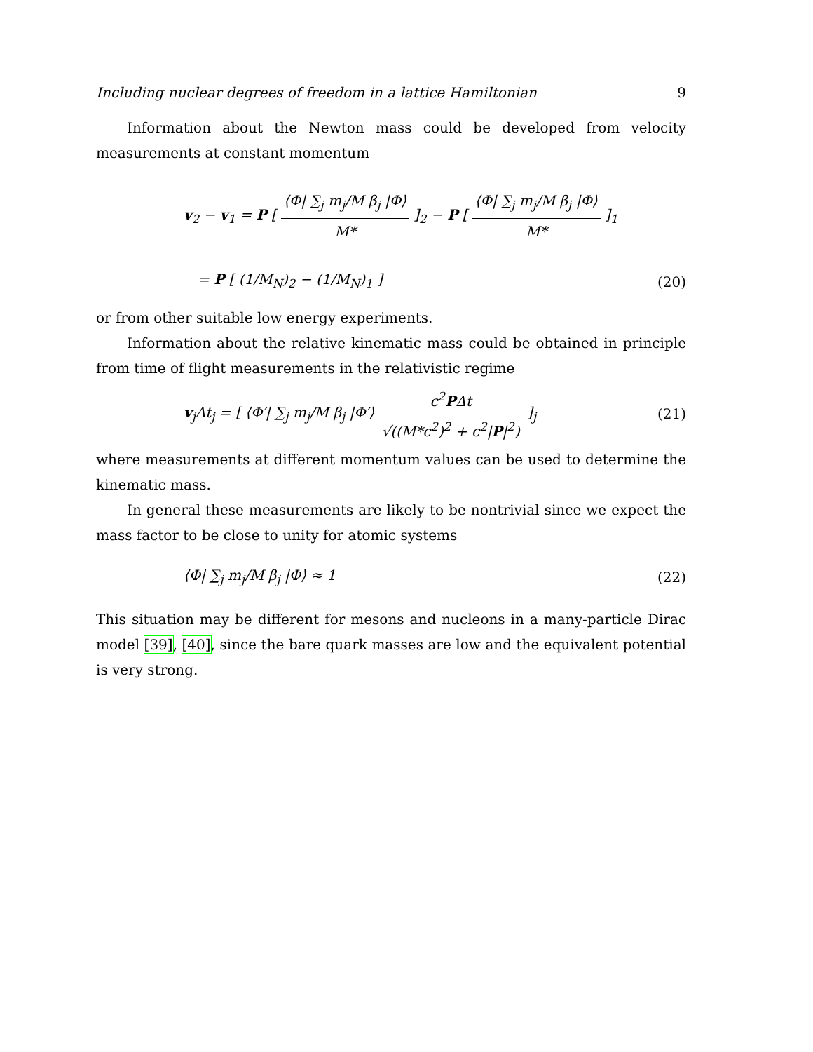Including nuclear degrees of freedom in a lattice Hamiltonian 9
Information about the Newton mass could be developed from velocity measurements at constant momentum
v<sub>2</sub> − v<sub>1</sub> = P [ ⟨Φ| ∑<sub>j</sub> m<sub>j</sub>/M β<sub>j</sub> |Φ⟩ M* ]<sub>2</sub> − P [ ⟨Φ| ∑<sub>j</sub> m<sub>j</sub>/M β<sub>j</sub> |Φ⟩ M* ]<sub>1</sub>
= P [ (1/M<sub>N</sub>)<sub>2</sub> − (1/M<sub>N</sub>)<sub>1</sub> ] (20)
or from other suitable low energy experiments.
Information about the relative kinematic mass could be obtained in principle from time of flight measurements in the relativistic regime
v<sub>j</sub>Δt<sub>j</sub> = [ ⟨Φ′| ∑<sub>j</sub> m<sub>j</sub>/M β<sub>j</sub> |Φ′⟩ c<sup>2</sup>PΔt √((M*c<sup>2</sup>)<sup>2</sup> + c<sup>2</sup>|P|<sup>2</sup>) ]<sub>j</sub>
(21)
where measurements at different momentum values can be used to determine the kinematic mass.
In general these measurements are likely to be nontrivial since we expect the mass factor to be close to unity for atomic systems
⟨Φ| ∑<sub>j</sub> m<sub>j</sub>/M β<sub>j</sub> |Φ⟩ ≈ 1 (22)
This situation may be different for mesons and nucleons in a many-particle Dirac model [39], [40], since the bare quark masses are low and the equivalent potential is very strong.